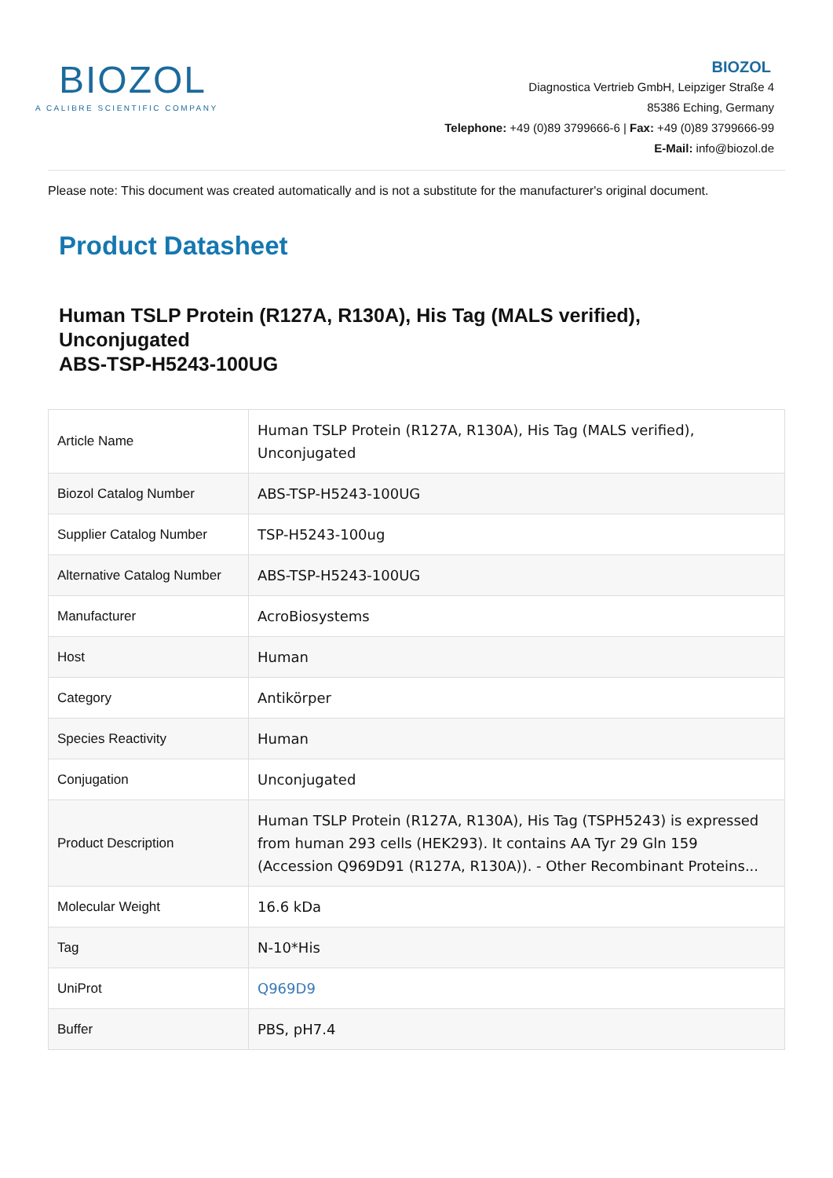BIOZOL
A CALIBRE SCIENTIFIC COMPANY
BIOZOL
Diagnostica Vertrieb GmbH, Leipziger Straße 4
85386 Eching, Germany
Telephone: +49 (0)89 3799666-6 | Fax: +49 (0)89 3799666-99
E-Mail: info@biozol.de
Please note: This document was created automatically and is not a substitute for the manufacturer's original document.
Product Datasheet
Human TSLP Protein (R127A, R130A), His Tag (MALS verified), Unconjugated
ABS-TSP-H5243-100UG
| Article Name | Human TSLP Protein (R127A, R130A), His Tag (MALS verified), Unconjugated |
| Biozol Catalog Number | ABS-TSP-H5243-100UG |
| Supplier Catalog Number | TSP-H5243-100ug |
| Alternative Catalog Number | ABS-TSP-H5243-100UG |
| Manufacturer | AcroBiosystems |
| Host | Human |
| Category | Antikörper |
| Species Reactivity | Human |
| Conjugation | Unconjugated |
| Product Description | Human TSLP Protein (R127A, R130A), His Tag (TSPH5243) is expressed from human 293 cells (HEK293). It contains AA Tyr 29 Gln 159 (Accession Q969D91 (R127A, R130A)). - Other Recombinant Proteins... |
| Molecular Weight | 16.6 kDa |
| Tag | N-10*His |
| UniProt | Q969D9 |
| Buffer | PBS, pH7.4 |